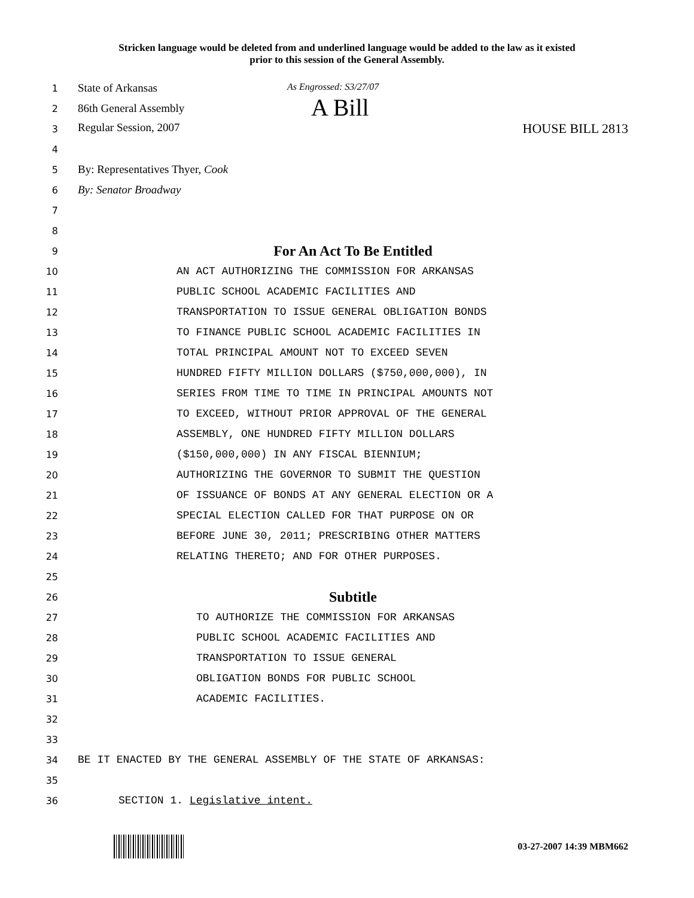Stricken language would be deleted from and underlined language would be added to the law as it existed
prior to this session of the General Assembly.
1
State of Arkansas As Engrossed: S3/27/07
2
86th General Assembly A Bill
3
Regular Session, 2007 HOUSE BILL 2813
4
5
By: Representatives Thyer, Cook
6
By: Senator Broadway
7
8
9
For An Act To Be Entitled
10
AN ACT AUTHORIZING THE COMMISSION FOR ARKANSAS
11
PUBLIC SCHOOL ACADEMIC FACILITIES AND
12
TRANSPORTATION TO ISSUE GENERAL OBLIGATION BONDS
13
TO FINANCE PUBLIC SCHOOL ACADEMIC FACILITIES IN
14
TOTAL PRINCIPAL AMOUNT NOT TO EXCEED SEVEN
15
HUNDRED FIFTY MILLION DOLLARS ($750,000,000), IN
16
SERIES FROM TIME TO TIME IN PRINCIPAL AMOUNTS NOT
17
TO EXCEED, WITHOUT PRIOR APPROVAL OF THE GENERAL
18
ASSEMBLY, ONE HUNDRED FIFTY MILLION DOLLARS
19
($150,000,000) IN ANY FISCAL BIENNIUM;
20
AUTHORIZING THE GOVERNOR TO SUBMIT THE QUESTION
21
OF ISSUANCE OF BONDS AT ANY GENERAL ELECTION OR A
22
SPECIAL ELECTION CALLED FOR THAT PURPOSE ON OR
23
BEFORE JUNE 30, 2011; PRESCRIBING OTHER MATTERS
24
RELATING THERETO; AND FOR OTHER PURPOSES.
25
26
Subtitle
27
TO AUTHORIZE THE COMMISSION FOR ARKANSAS
28
PUBLIC SCHOOL ACADEMIC FACILITIES AND
29
TRANSPORTATION TO ISSUE GENERAL
30
OBLIGATION BONDS FOR PUBLIC SCHOOL
31 ACADEMIC FACILITIES.
32
33
34
BE IT ENACTED BY THE GENERAL ASSEMBLY OF THE STATE OF ARKANSAS:
35
36 SECTION 1. Legislative intent.
03-27-2007 14:39 MBM662